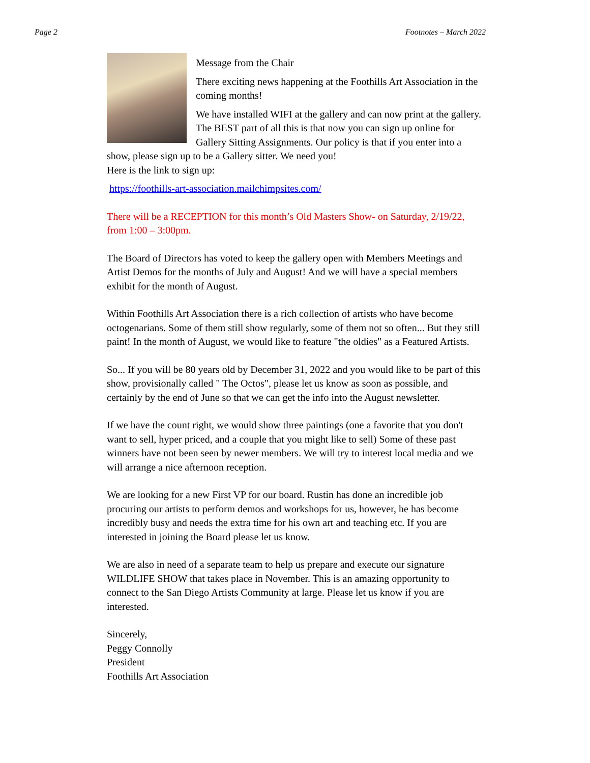Page 2 Footnotes – March 2022
Message from the Chair
There exciting news happening at the Foothills Art Association in the coming months!
We have installed WIFI at the gallery and can now print at the gallery. The BEST part of all this is that now you can sign up online for Gallery Sitting Assignments. Our policy is that if you enter into a show, please sign up to be a Gallery sitter. We need you!
Here is the link to sign up:
https://foothills-art-association.mailchimpsites.com/
There will be a RECEPTION for this month’s Old Masters Show- on Saturday, 2/19/22, from 1:00 – 3:00pm.
The Board of Directors has voted to keep the gallery open with Members Meetings and Artist Demos for the months of July and August! And we will have a special members exhibit for the month of August.
Within Foothills Art Association there is a rich collection of artists who have become octogenarians. Some of them still show regularly, some of them not so often... But they still paint! In the month of August, we would like to feature "the oldies" as a Featured Artists.
So... If you will be 80 years old by December 31, 2022 and you would like to be part of this show, provisionally called " The Octos", please let us know as soon as possible, and certainly by the end of June so that we can get the info into the August newsletter.
If we have the count right, we would show three paintings (one a favorite that you don't want to sell, hyper priced, and a couple that you might like to sell) Some of these past winners have not been seen by newer members. We will try to interest local media and we will arrange a nice afternoon reception.
We are looking for a new First VP for our board. Rustin has done an incredible job procuring our artists to perform demos and workshops for us, however, he has become incredibly busy and needs the extra time for his own art and teaching etc. If you are interested in joining the Board please let us know.
We are also in need of a separate team to help us prepare and execute our signature WILDLIFE SHOW that takes place in November. This is an amazing opportunity to connect to the San Diego Artists Community at large. Please let us know if you are interested.
Sincerely,
Peggy Connolly
President
Foothills Art Association